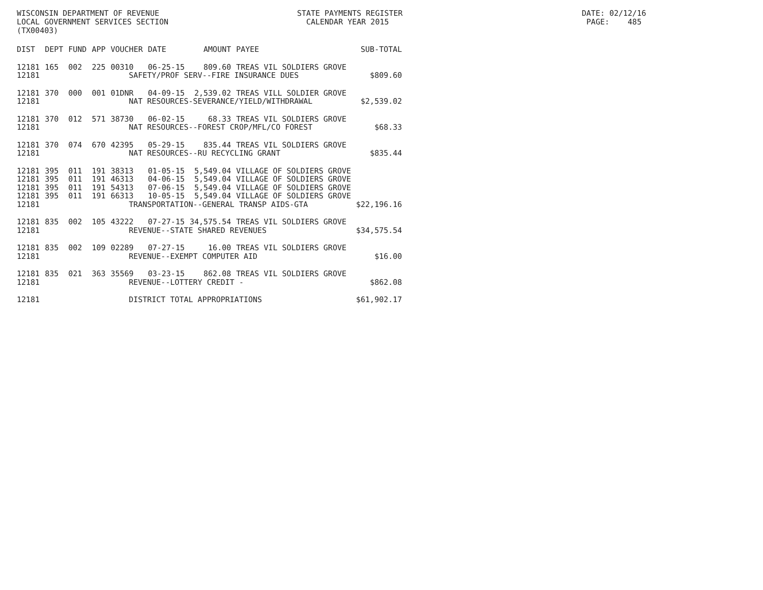WISCONSIN DEPARTMENT OF REVENUE STATE PAYMENTS REGISTER DATE: 02/12/16 LOCAL GOVERNMENT SERVICES SECTION CALENDAR YEAR 2015 PAGE: 485 (TX00403)
| DIST | DEPT | FUND | APP | VOUCHER | DATE | AMOUNT | PAYEE | SUB-TOTAL |
| --- | --- | --- | --- | --- | --- | --- | --- | --- |
| 12181 | 165 | 002 | 225 | 00310 | 06-25-15 | 809.60 | TREAS VIL SOLDIERS GROVE | |
| 12181 | SAFETY/PROF SERV--FIRE INSURANCE DUES | | | | | | | $809.60 |
| 12181 | 370 | 000 | 001 | 01DNR | 04-09-15 | 2,539.02 | TREAS VILL SOLDIER GROVE | |
| 12181 | NAT RESOURCES-SEVERANCE/YIELD/WITHDRAWAL | | | | | | | $2,539.02 |
| 12181 | 370 | 012 | 571 | 38730 | 06-02-15 | 68.33 | TREAS VIL SOLDIERS GROVE | |
| 12181 | NAT RESOURCES--FOREST CROP/MFL/CO FOREST | | | | | | | $68.33 |
| 12181 | 370 | 074 | 670 | 42395 | 05-29-15 | 835.44 | TREAS VIL SOLDIERS GROVE | |
| 12181 | NAT RESOURCES--RU RECYCLING GRANT | | | | | | | $835.44 |
| 12181 | 395 | 011 | 191 | 38313 | 01-05-15 | 5,549.04 | VILLAGE OF SOLDIERS GROVE | |
| 12181 | 395 | 011 | 191 | 46313 | 04-06-15 | 5,549.04 | VILLAGE OF SOLDIERS GROVE | |
| 12181 | 395 | 011 | 191 | 54313 | 07-06-15 | 5,549.04 | VILLAGE OF SOLDIERS GROVE | |
| 12181 | 395 | 011 | 191 | 66313 | 10-05-15 | 5,549.04 | VILLAGE OF SOLDIERS GROVE | |
| 12181 | TRANSPORTATION--GENERAL TRANSP AIDS-GTA | | | | | | | $22,196.16 |
| 12181 | 835 | 002 | 105 | 43222 | 07-27-15 | 34,575.54 | TREAS VIL SOLDIERS GROVE | |
| 12181 | REVENUE--STATE SHARED REVENUES | | | | | | | $34,575.54 |
| 12181 | 835 | 002 | 109 | 02289 | 07-27-15 | 16.00 | TREAS VIL SOLDIERS GROVE | |
| 12181 | REVENUE--EXEMPT COMPUTER AID | | | | | | | $16.00 |
| 12181 | 835 | 021 | 363 | 35569 | 03-23-15 | 862.08 | TREAS VIL SOLDIERS GROVE | |
| 12181 | REVENUE--LOTTERY CREDIT - | | | | | | | $862.08 |
| 12181 | DISTRICT TOTAL APPROPRIATIONS | | | | | | | $61,902.17 |